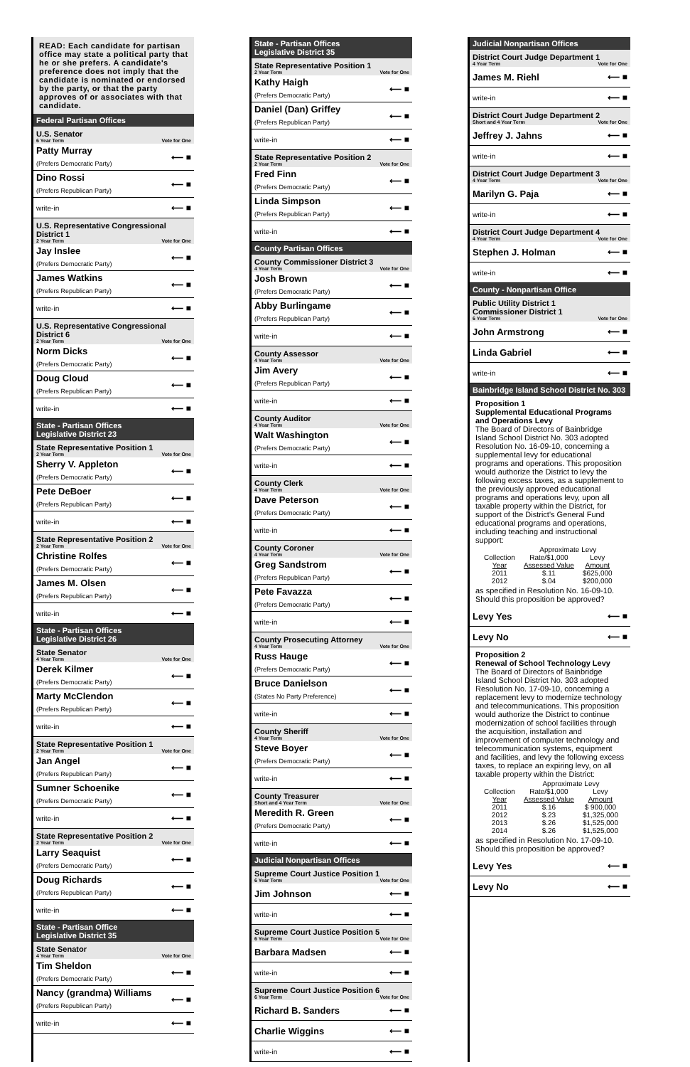READ: Each candidate for partisan office may state a political party that he or she prefers. A candidate's preference does not imply that the candidate is nominated or endorsed by the party, or that the party approves of or associates with that candidate.
Federal Partisan Offices
U.S. Senator
6 Year Term Vote for One
Patty Murray
(Prefers Democratic Party) ⟵ ■
Dino Rossi
(Prefers Republican Party) ⟵ ■
write-in ⟵ ■
U.S. Representative Congressional District 1
2 Year Term Vote for One
Jay Inslee
(Prefers Democratic Party) ⟵ ■
James Watkins
(Prefers Republican Party) ⟵ ■
write-in ⟵ ■
U.S. Representative Congressional District 6
2 Year Term Vote for One
Norm Dicks
(Prefers Democratic Party) ⟵ ■
Doug Cloud
(Prefers Republican Party) ⟵ ■
write-in ⟵ ■
State - Partisan Offices
Legislative District 23
State Representative Position 1
2 Year Term Vote for One
Sherry V. Appleton
(Prefers Democratic Party) ⟵ ■
Pete DeBoer
(Prefers Republican Party) ⟵ ■
write-in ⟵ ■
State Representative Position 2
2 Year Term Vote for One
Christine Rolfes
(Prefers Democratic Party) ⟵ ■
James M. Olsen
(Prefers Republican Party) ⟵ ■
write-in ⟵ ■
State - Partisan Offices
Legislative District 26
State Senator
4 Year Term Vote for One
Derek Kilmer
(Prefers Democratic Party) ⟵ ■
Marty McClendon
(Prefers Republican Party) ⟵ ■
write-in ⟵ ■
State Representative Position 1
2 Year Term Vote for One
Jan Angel
(Prefers Republican Party) ⟵ ■
Sumner Schoenike
(Prefers Democratic Party) ⟵ ■
write-in ⟵ ■
State Representative Position 2
2 Year Term Vote for One
Larry Seaquist
(Prefers Democratic Party) ⟵ ■
Doug Richards
(Prefers Republican Party) ⟵ ■
write-in ⟵ ■
State - Partisan Office
Legislative District 35
State Senator
4 Year Term Vote for One
Tim Sheldon
(Prefers Democratic Party) ⟵ ■
Nancy (grandma) Williams
(Prefers Republican Party) ⟵ ■
write-in ⟵ ■
State - Partisan Offices
Legislative District 35
State Representative Position 1
2 Year Term Vote for One
Kathy Haigh
(Prefers Democratic Party) ⟵ ■
Daniel (Dan) Griffey
(Prefers Republican Party) ⟵ ■
write-in ⟵ ■
State Representative Position 2
2 Year Term Vote for One
Fred Finn
(Prefers Democratic Party) ⟵ ■
Linda Simpson
(Prefers Republican Party) ⟵ ■
write-in ⟵ ■
County Partisan Offices
County Commissioner District 3
4 Year Term Vote for One
Josh Brown
(Prefers Democratic Party) ⟵ ■
Abby Burlingame
(Prefers Republican Party) ⟵ ■
write-in ⟵ ■
County Assessor
4 Year Term Vote for One
Jim Avery
(Prefers Republican Party) ⟵ ■
write-in ⟵ ■
County Auditor
4 Year Term Vote for One
Walt Washington
(Prefers Democratic Party) ⟵ ■
write-in ⟵ ■
County Clerk
4 Year Term Vote for One
Dave Peterson
(Prefers Democratic Party) ⟵ ■
write-in ⟵ ■
County Coroner
4 Year Term Vote for One
Greg Sandstrom
(Prefers Republican Party) ⟵ ■
Pete Favazza
(Prefers Democratic Party) ⟵ ■
write-in ⟵ ■
County Prosecuting Attorney
4 Year Term Vote for One
Russ Hauge
(Prefers Democratic Party) ⟵ ■
Bruce Danielson
(States No Party Preference) ⟵ ■
write-in ⟵ ■
County Sheriff
4 Year Term Vote for One
Steve Boyer
(Prefers Democratic Party) ⟵ ■
write-in ⟵ ■
County Treasurer
Short and 4 Year Term Vote for One
Meredith R. Green
(Prefers Democratic Party) ⟵ ■
write-in ⟵ ■
Judicial Nonpartisan Offices
Supreme Court Justice Position 1
6 Year Term Vote for One
Jim Johnson ⟵ ■
write-in ⟵ ■
Supreme Court Justice Position 5
6 Year Term Vote for One
Barbara Madsen ⟵ ■
write-in ⟵ ■
Supreme Court Justice Position 6
6 Year Term Vote for One
Richard B. Sanders ⟵ ■
Charlie Wiggins ⟵ ■
write-in ⟵ ■
Judicial Nonpartisan Offices
District Court Judge Department 1
4 Year Term Vote for One
James M. Riehl ⟵ ■
write-in ⟵ ■
District Court Judge Department 2
Short and 4 Year Term Vote for One
Jeffrey J. Jahns ⟵ ■
write-in ⟵ ■
District Court Judge Department 3
4 Year Term Vote for One
Marilyn G. Paja ⟵ ■
write-in ⟵ ■
District Court Judge Department 4
4 Year Term Vote for One
Stephen J. Holman ⟵ ■
write-in ⟵ ■
County - Nonpartisan Office
Public Utility District 1
Commissioner District 1
6 Year Term Vote for One
John Armstrong ⟵ ■
Linda Gabriel ⟵ ■
write-in ⟵ ■
Bainbridge Island School District No. 303
Proposition 1
Supplemental Educational Programs and Operations Levy
The Board of Directors of Bainbridge Island School District No. 303 adopted Resolution No. 16-09-10, concerning a supplemental levy for educational programs and operations. This proposition would authorize the District to levy the following excess taxes, as a supplement to the previously approved educational programs and operations levy, upon all taxable property within the District, for support of the District's General Fund educational programs and operations, including teaching and instructional support:
| | Approximate Levy | |
| --- | --- | --- |
| Collection Year | Rate/$1,000 Assessed Value | Levy Amount |
| 2011 | $.11 | $625,000 |
| 2012 | $.04 | $200,000 |
as specified in Resolution No. 16-09-10.
Should this proposition be approved?
Levy Yes ⟵ ■
Levy No ⟵ ■
Proposition 2
Renewal of School Technology Levy
The Board of Directors of Bainbridge Island School District No. 303 adopted Resolution No. 17-09-10, concerning a replacement levy to modernize technology and telecommunications. This proposition would authorize the District to continue modernization of school facilities through the acquisition, installation and improvement of computer technology and telecommunication systems, equipment and facilities, and levy the following excess taxes, to replace an expiring levy, on all taxable property within the District:
| | Approximate Levy | |
| --- | --- | --- |
| Collection Year | Rate/$1,000 Assessed Value | Levy Amount |
| 2011 | $.16 | $ 900,000 |
| 2012 | $.23 | $1,325,000 |
| 2013 | $.26 | $1,525,000 |
| 2014 | $.26 | $1,525,000 |
as specified in Resolution No. 17-09-10.
Should this proposition be approved?
Levy Yes ⟵ ■
Levy No ⟵ ■